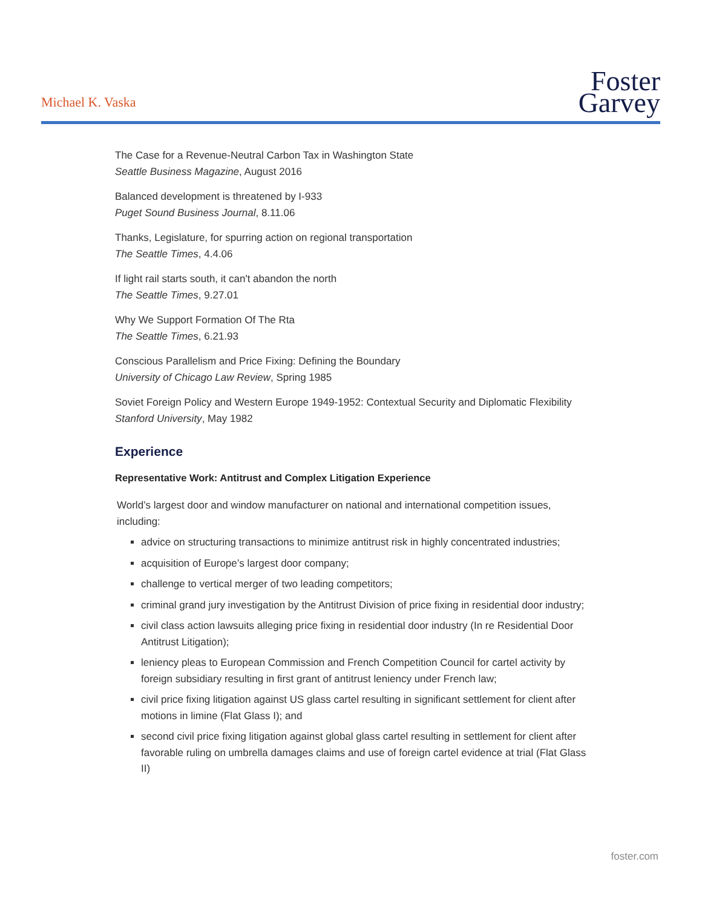Michael K. Vaska
Foster
Garvey
The Case for a Revenue-Neutral Carbon Tax in Washington State
Seattle Business Magazine, August 2016
Balanced development is threatened by I-933
Puget Sound Business Journal, 8.11.06
Thanks, Legislature, for spurring action on regional transportation
The Seattle Times, 4.4.06
If light rail starts south, it can't abandon the north
The Seattle Times, 9.27.01
Why We Support Formation Of The Rta
The Seattle Times, 6.21.93
Conscious Parallelism and Price Fixing: Defining the Boundary
University of Chicago Law Review, Spring 1985
Soviet Foreign Policy and Western Europe 1949-1952: Contextual Security and Diplomatic Flexibility
Stanford University, May 1982
Experience
Representative Work: Antitrust and Complex Litigation Experience
World’s largest door and window manufacturer on national and international competition issues, including:
advice on structuring transactions to minimize antitrust risk in highly concentrated industries;
acquisition of Europe’s largest door company;
challenge to vertical merger of two leading competitors;
criminal grand jury investigation by the Antitrust Division of price fixing in residential door industry;
civil class action lawsuits alleging price fixing in residential door industry (In re Residential Door Antitrust Litigation);
leniency pleas to European Commission and French Competition Council for cartel activity by foreign subsidiary resulting in first grant of antitrust leniency under French law;
civil price fixing litigation against US glass cartel resulting in significant settlement for client after motions in limine (Flat Glass I); and
second civil price fixing litigation against global glass cartel resulting in settlement for client after favorable ruling on umbrella damages claims and use of foreign cartel evidence at trial (Flat Glass II)
foster.com